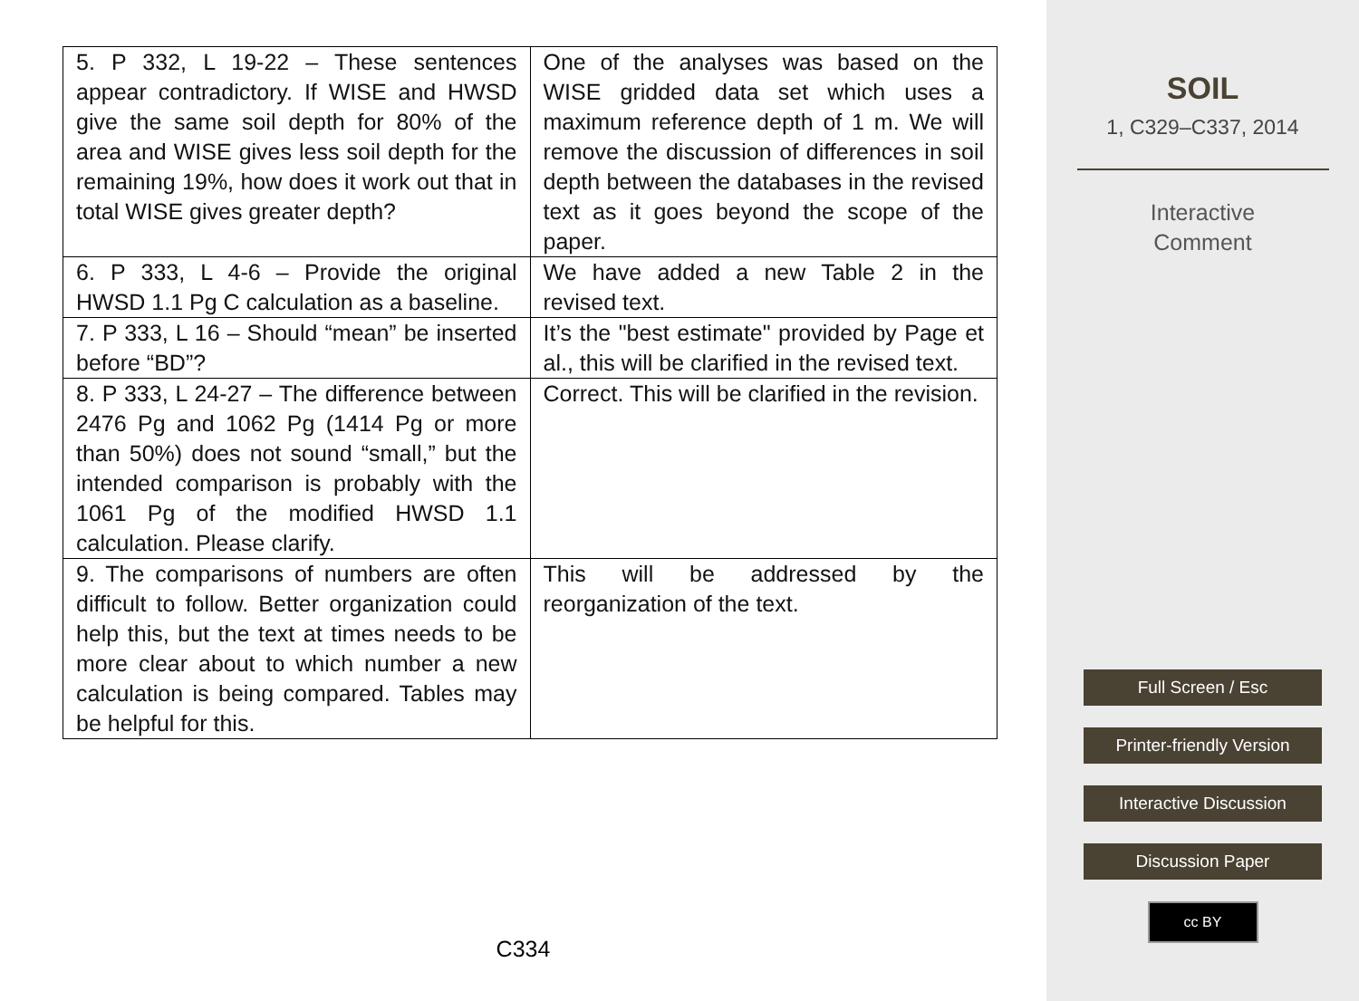| 5. P 332, L 19-22 – These sentences appear contradictory. If WISE and HWSD give the same soil depth for 80% of the area and WISE gives less soil depth for the remaining 19%, how does it work out that in total WISE gives greater depth? | One of the analyses was based on the WISE gridded data set which uses a maximum reference depth of 1 m. We will remove the discussion of differences in soil depth between the databases in the revised text as it goes beyond the scope of the paper. |
| 6. P 333, L 4-6 – Provide the original HWSD 1.1 Pg C calculation as a baseline. | We have added a new Table 2 in the revised text. |
| 7. P 333, L 16 – Should “mean” be inserted before “BD”? | It’s the "best estimate" provided by Page et al., this will be clarified in the revised text. |
| 8. P 333, L 24-27 – The difference between 2476 Pg and 1062 Pg (1414 Pg or more than 50%) does not sound “small,” but the intended comparison is probably with the 1061 Pg of the modified HWSD 1.1 calculation. Please clarify. | Correct. This will be clarified in the revision. |
| 9. The comparisons of numbers are often difficult to follow. Better organization could help this, but the text at times needs to be more clear about to which number a new calculation is being compared. Tables may be helpful for this. | This will be addressed by the reorganization of the text. |
C334
SOIL
1, C329–C337, 2014
Interactive
Comment
Full Screen / Esc
Printer-friendly Version
Interactive Discussion
Discussion Paper
cc BY